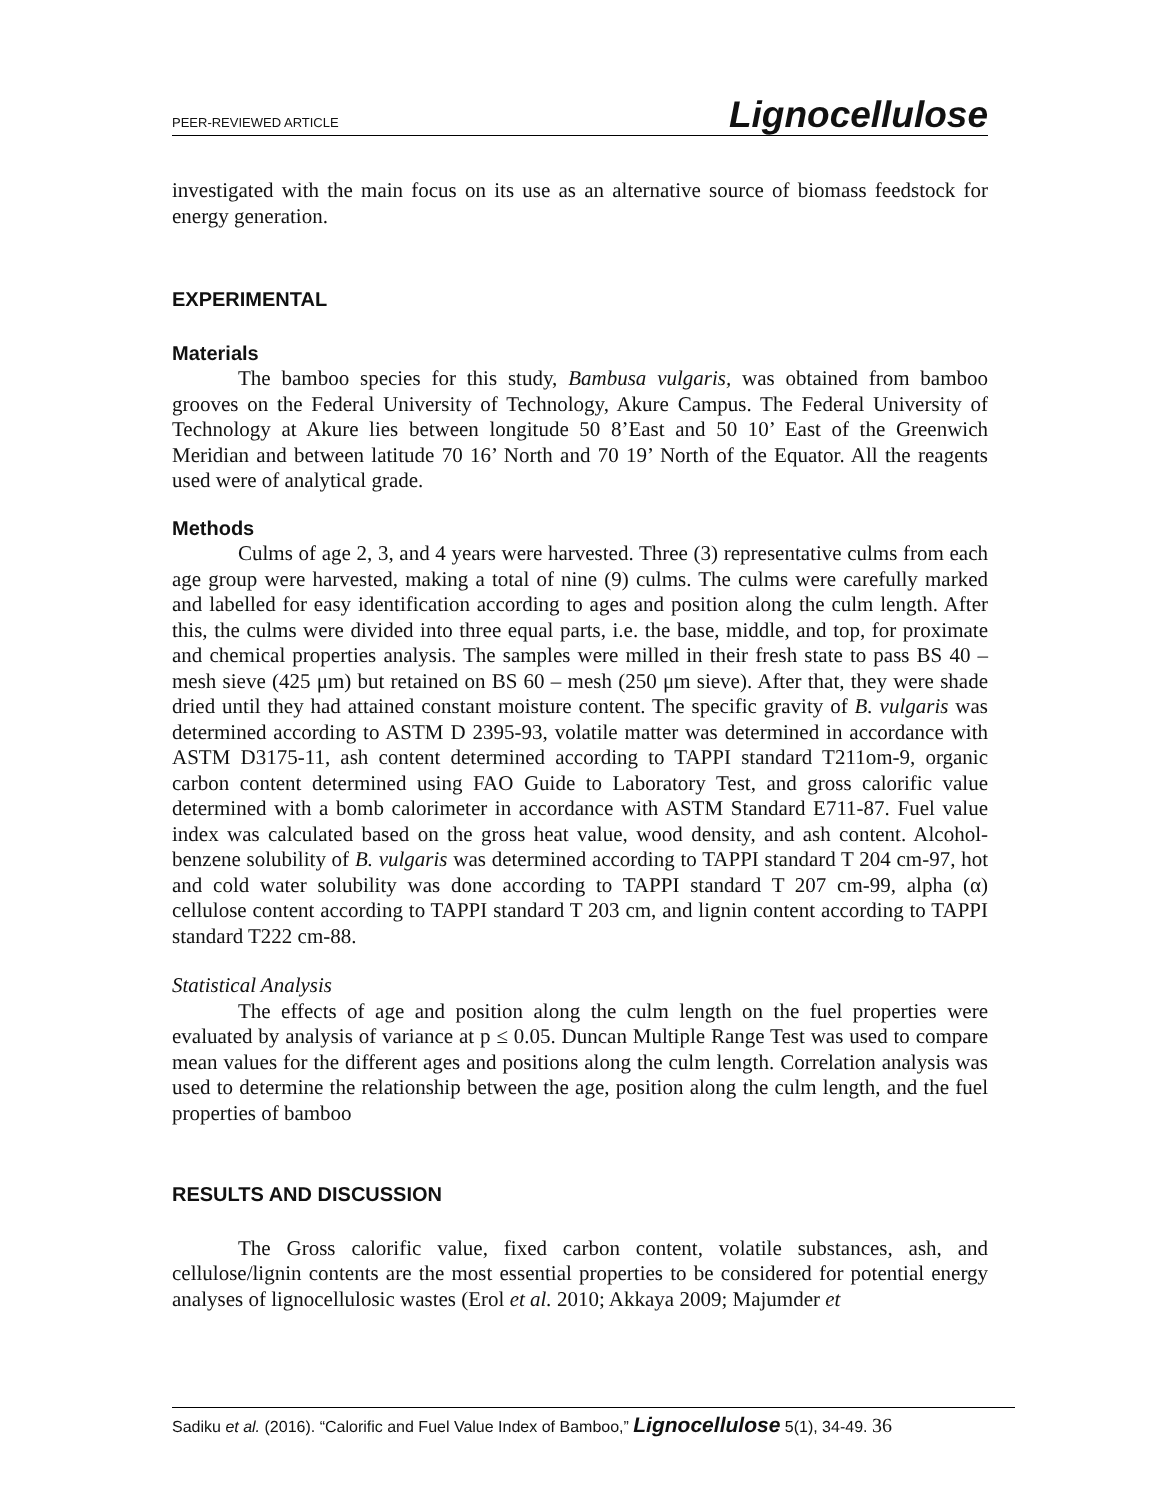PEER-REVIEWED ARTICLE Lignocellulose
investigated with the main focus on its use as an alternative source of biomass feedstock for energy generation.
EXPERIMENTAL
Materials
The bamboo species for this study, Bambusa vulgaris, was obtained from bamboo grooves on the Federal University of Technology, Akure Campus. The Federal University of Technology at Akure lies between longitude 50 8’East and 50 10’ East of the Greenwich Meridian and between latitude 70 16’ North and 70 19’ North of the Equator. All the reagents used were of analytical grade.
Methods
Culms of age 2, 3, and 4 years were harvested. Three (3) representative culms from each age group were harvested, making a total of nine (9) culms. The culms were carefully marked and labelled for easy identification according to ages and position along the culm length. After this, the culms were divided into three equal parts, i.e. the base, middle, and top, for proximate and chemical properties analysis. The samples were milled in their fresh state to pass BS 40 – mesh sieve (425 μm) but retained on BS 60 – mesh (250 μm sieve). After that, they were shade dried until they had attained constant moisture content. The specific gravity of B. vulgaris was determined according to ASTM D 2395-93, volatile matter was determined in accordance with ASTM D3175-11, ash content determined according to TAPPI standard T211om-9, organic carbon content determined using FAO Guide to Laboratory Test, and gross calorific value determined with a bomb calorimeter in accordance with ASTM Standard E711-87. Fuel value index was calculated based on the gross heat value, wood density, and ash content. Alcohol-benzene solubility of B. vulgaris was determined according to TAPPI standard T 204 cm-97, hot and cold water solubility was done according to TAPPI standard T 207 cm-99, alpha (α) cellulose content according to TAPPI standard T 203 cm, and lignin content according to TAPPI standard T222 cm-88.
Statistical Analysis
The effects of age and position along the culm length on the fuel properties were evaluated by analysis of variance at p ≤ 0.05. Duncan Multiple Range Test was used to compare mean values for the different ages and positions along the culm length. Correlation analysis was used to determine the relationship between the age, position along the culm length, and the fuel properties of bamboo
RESULTS AND DISCUSSION
The Gross calorific value, fixed carbon content, volatile substances, ash, and cellulose/lignin contents are the most essential properties to be considered for potential energy analyses of lignocellulosic wastes (Erol et al. 2010; Akkaya 2009; Majumder et
Sadiku et al. (2016). “Calorific and Fuel Value Index of Bamboo,” Lignocellulose 5(1), 34-49. 36